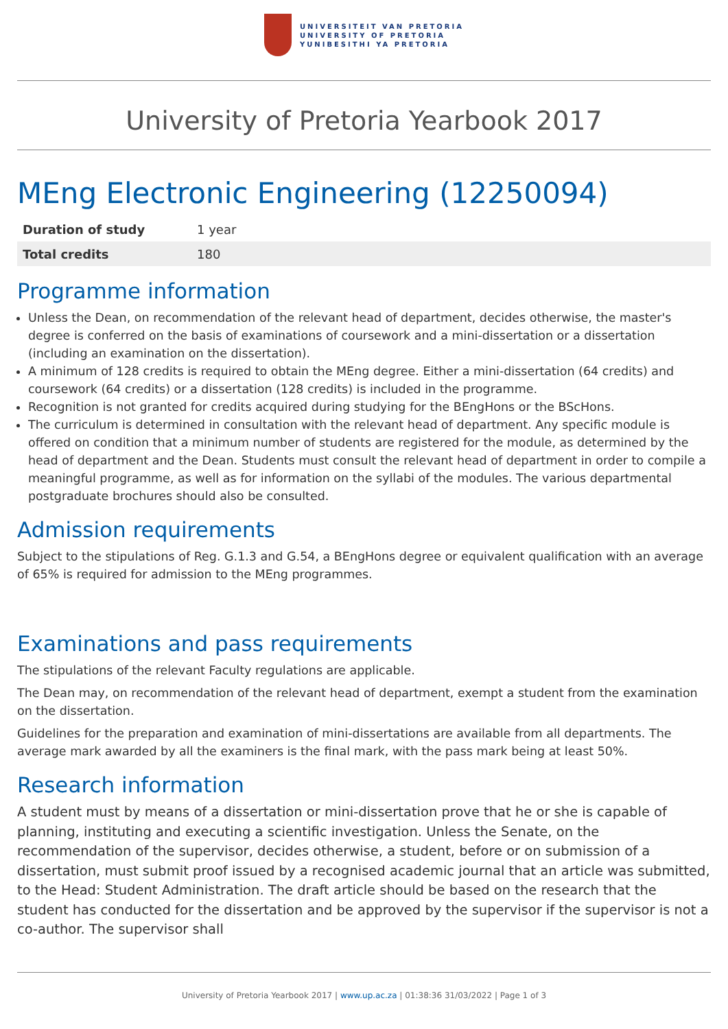UNIVERSITEIT VAN PRETORIA
UNIVERSITY OF PRETORIA
YUNIBESITHI YA PRETORIA
University of Pretoria Yearbook 2017
MEng Electronic Engineering (12250094)
| Duration of study | 1 year |
| Total credits | 180 |
Programme information
Unless the Dean, on recommendation of the relevant head of department, decides otherwise, the master's degree is conferred on the basis of examinations of coursework and a mini-dissertation or a dissertation (including an examination on the dissertation).
A minimum of 128 credits is required to obtain the MEng degree. Either a mini-dissertation (64 credits) and coursework (64 credits) or a dissertation (128 credits) is included in the programme.
Recognition is not granted for credits acquired during studying for the BEngHons or the BScHons.
The curriculum is determined in consultation with the relevant head of department. Any specific module is offered on condition that a minimum number of students are registered for the module, as determined by the head of department and the Dean. Students must consult the relevant head of department in order to compile a meaningful programme, as well as for information on the syllabi of the modules. The various departmental postgraduate brochures should also be consulted.
Admission requirements
Subject to the stipulations of Reg. G.1.3 and G.54, a BEngHons degree or equivalent qualification with an average of 65% is required for admission to the MEng programmes.
Examinations and pass requirements
The stipulations of the relevant Faculty regulations are applicable.
The Dean may, on recommendation of the relevant head of department, exempt a student from the examination on the dissertation.
Guidelines for the preparation and examination of mini-dissertations are available from all departments. The average mark awarded by all the examiners is the final mark, with the pass mark being at least 50%.
Research information
A student must by means of a dissertation or mini-dissertation prove that he or she is capable of planning, instituting and executing a scientific investigation. Unless the Senate, on the recommendation of the supervisor, decides otherwise, a student, before or on submission of a dissertation, must submit proof issued by a recognised academic journal that an article was submitted, to the Head: Student Administration. The draft article should be based on the research that the student has conducted for the dissertation and be approved by the supervisor if the supervisor is not a co-author. The supervisor shall
University of Pretoria Yearbook 2017 | www.up.ac.za | 01:38:36 31/03/2022 | Page 1 of 3